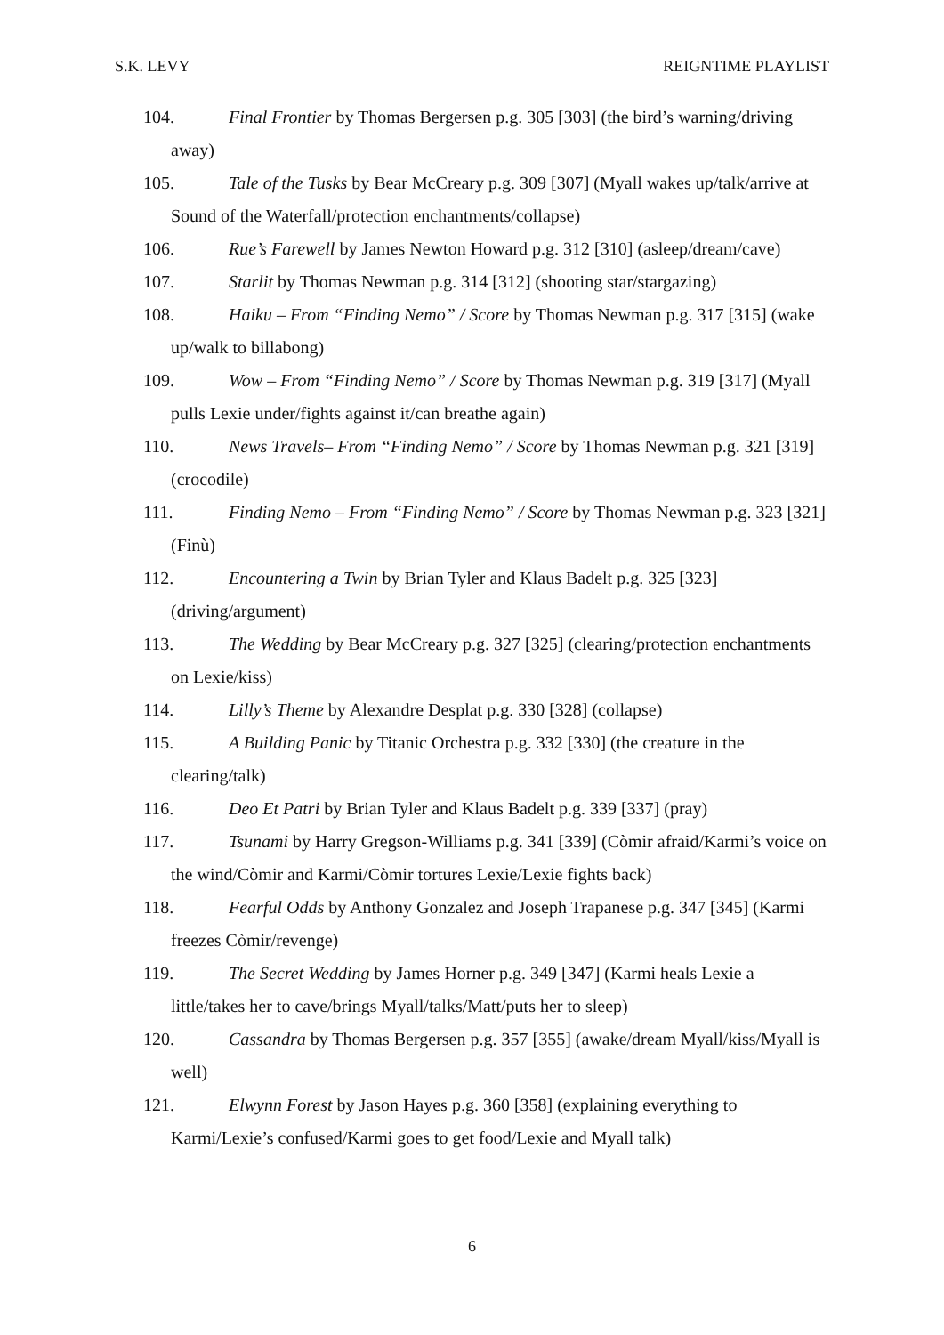S.K. LEVY REIGNTIME PLAYLIST
104. Final Frontier by Thomas Bergersen p.g. 305 [303] (the bird’s warning/driving away)
105. Tale of the Tusks by Bear McCreary p.g. 309 [307] (Myall wakes up/talk/arrive at Sound of the Waterfall/protection enchantments/collapse)
106. Rue’s Farewell by James Newton Howard p.g. 312 [310] (asleep/dream/cave)
107. Starlit by Thomas Newman p.g. 314 [312] (shooting star/stargazing)
108. Haiku – From “Finding Nemo” / Score by Thomas Newman p.g. 317 [315] (wake up/walk to billabong)
109. Wow – From “Finding Nemo” / Score by Thomas Newman p.g. 319 [317] (Myall pulls Lexie under/fights against it/can breathe again)
110. News Travels– From “Finding Nemo” / Score by Thomas Newman p.g. 321 [319] (crocodile)
111. Finding Nemo – From “Finding Nemo” / Score by Thomas Newman p.g. 323 [321] (Finù)
112. Encountering a Twin by Brian Tyler and Klaus Badelt p.g. 325 [323] (driving/argument)
113. The Wedding by Bear McCreary p.g. 327 [325] (clearing/protection enchantments on Lexie/kiss)
114. Lilly’s Theme by Alexandre Desplat p.g. 330 [328] (collapse)
115. A Building Panic by Titanic Orchestra p.g. 332 [330] (the creature in the clearing/talk)
116. Deo Et Patri by Brian Tyler and Klaus Badelt p.g. 339 [337] (pray)
117. Tsunami by Harry Gregson-Williams p.g. 341 [339] (Còmir afraid/Karmi’s voice on the wind/Còmir and Karmi/Còmir tortures Lexie/Lexie fights back)
118. Fearful Odds by Anthony Gonzalez and Joseph Trapanese p.g. 347 [345] (Karmi freezes Còmir/revenge)
119. The Secret Wedding by James Horner p.g. 349 [347] (Karmi heals Lexie a little/takes her to cave/brings Myall/talks/Matt/puts her to sleep)
120. Cassandra by Thomas Bergersen p.g. 357 [355] (awake/dream Myall/kiss/Myall is well)
121. Elwynn Forest by Jason Hayes p.g. 360 [358] (explaining everything to Karmi/Lexie’s confused/Karmi goes to get food/Lexie and Myall talk)
6